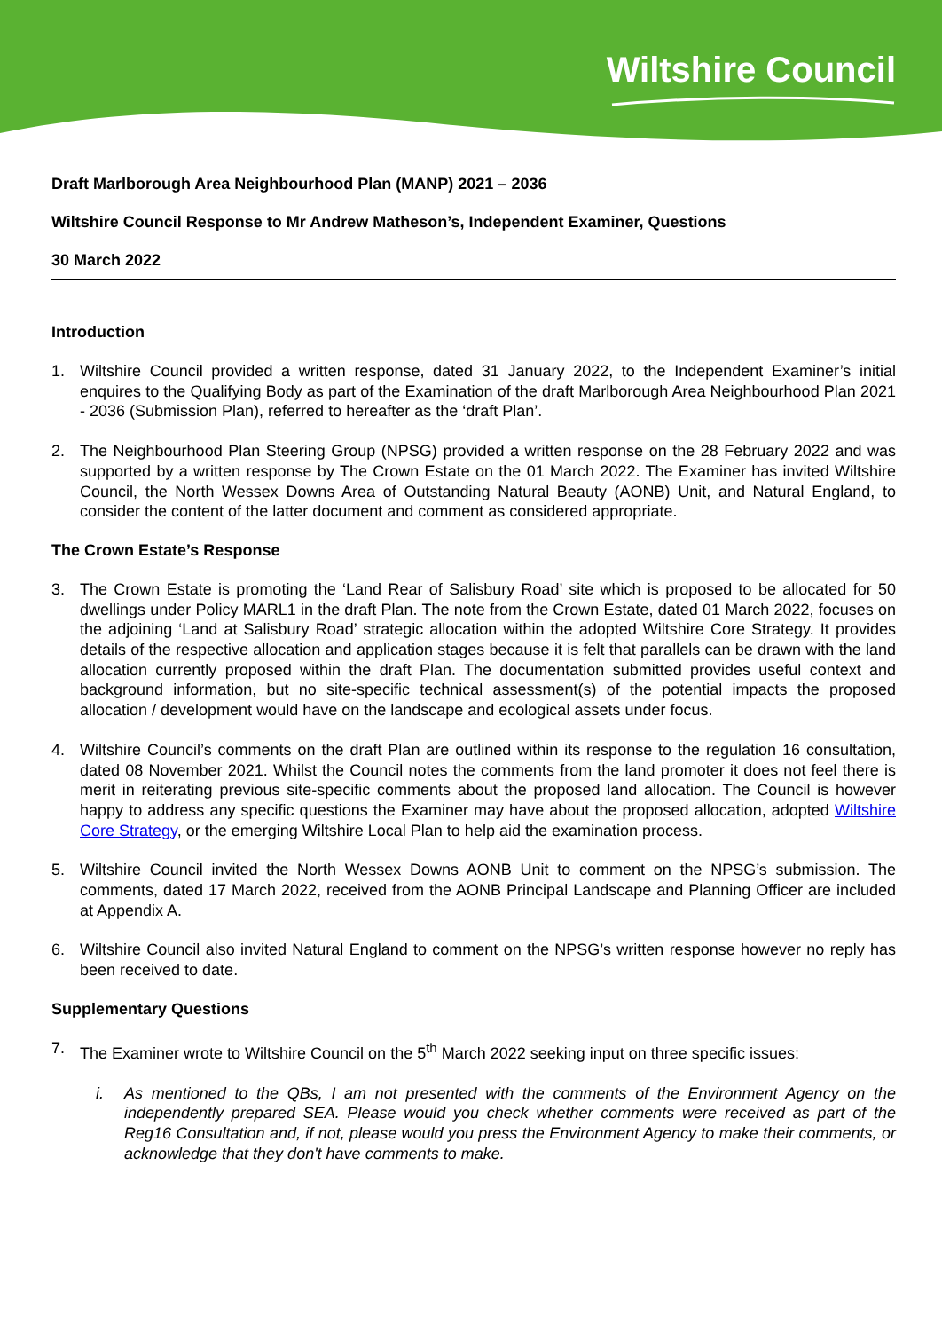Wiltshire Council
Draft Marlborough Area Neighbourhood Plan (MANP) 2021 – 2036
Wiltshire Council Response to Mr Andrew Matheson’s, Independent Examiner, Questions
30 March 2022
Introduction
1. Wiltshire Council provided a written response, dated 31 January 2022, to the Independent Examiner’s initial enquires to the Qualifying Body as part of the Examination of the draft Marlborough Area Neighbourhood Plan 2021 - 2036 (Submission Plan), referred to hereafter as the ‘draft Plan’.
2. The Neighbourhood Plan Steering Group (NPSG) provided a written response on the 28 February 2022 and was supported by a written response by The Crown Estate on the 01 March 2022. The Examiner has invited Wiltshire Council, the North Wessex Downs Area of Outstanding Natural Beauty (AONB) Unit, and Natural England, to consider the content of the latter document and comment as considered appropriate.
The Crown Estate’s Response
3. The Crown Estate is promoting the ‘Land Rear of Salisbury Road’ site which is proposed to be allocated for 50 dwellings under Policy MARL1 in the draft Plan. The note from the Crown Estate, dated 01 March 2022, focuses on the adjoining ‘Land at Salisbury Road’ strategic allocation within the adopted Wiltshire Core Strategy. It provides details of the respective allocation and application stages because it is felt that parallels can be drawn with the land allocation currently proposed within the draft Plan. The documentation submitted provides useful context and background information, but no site-specific technical assessment(s) of the potential impacts the proposed allocation / development would have on the landscape and ecological assets under focus.
4. Wiltshire Council’s comments on the draft Plan are outlined within its response to the regulation 16 consultation, dated 08 November 2021. Whilst the Council notes the comments from the land promoter it does not feel there is merit in reiterating previous site-specific comments about the proposed land allocation. The Council is however happy to address any specific questions the Examiner may have about the proposed allocation, adopted Wiltshire Core Strategy, or the emerging Wiltshire Local Plan to help aid the examination process.
5. Wiltshire Council invited the North Wessex Downs AONB Unit to comment on the NPSG’s submission. The comments, dated 17 March 2022, received from the AONB Principal Landscape and Planning Officer are included at Appendix A.
6. Wiltshire Council also invited Natural England to comment on the NPSG’s written response however no reply has been received to date.
Supplementary Questions
7. The Examiner wrote to Wiltshire Council on the 5<sup>th</sup> March 2022 seeking input on three specific issues:
i. As mentioned to the QBs, I am not presented with the comments of the Environment Agency on the independently prepared SEA. Please would you check whether comments were received as part of the Reg16 Consultation and, if not, please would you press the Environment Agency to make their comments, or acknowledge that they don't have comments to make.